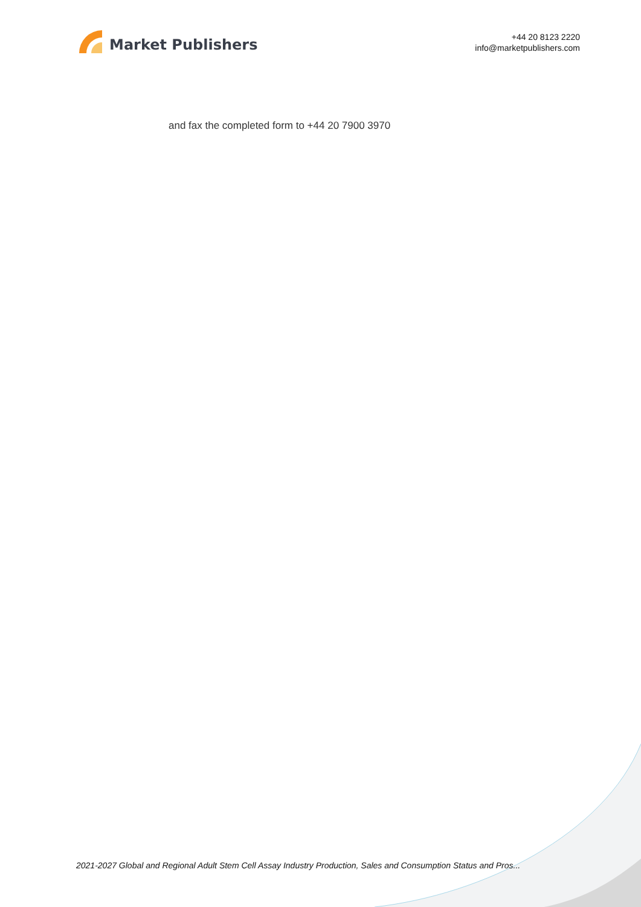Market Publishers
+44 20 8123 2220
info@marketpublishers.com
and fax the completed form to +44 20 7900 3970
2021-2027 Global and Regional Adult Stem Cell Assay Industry Production, Sales and Consumption Status and Pros...